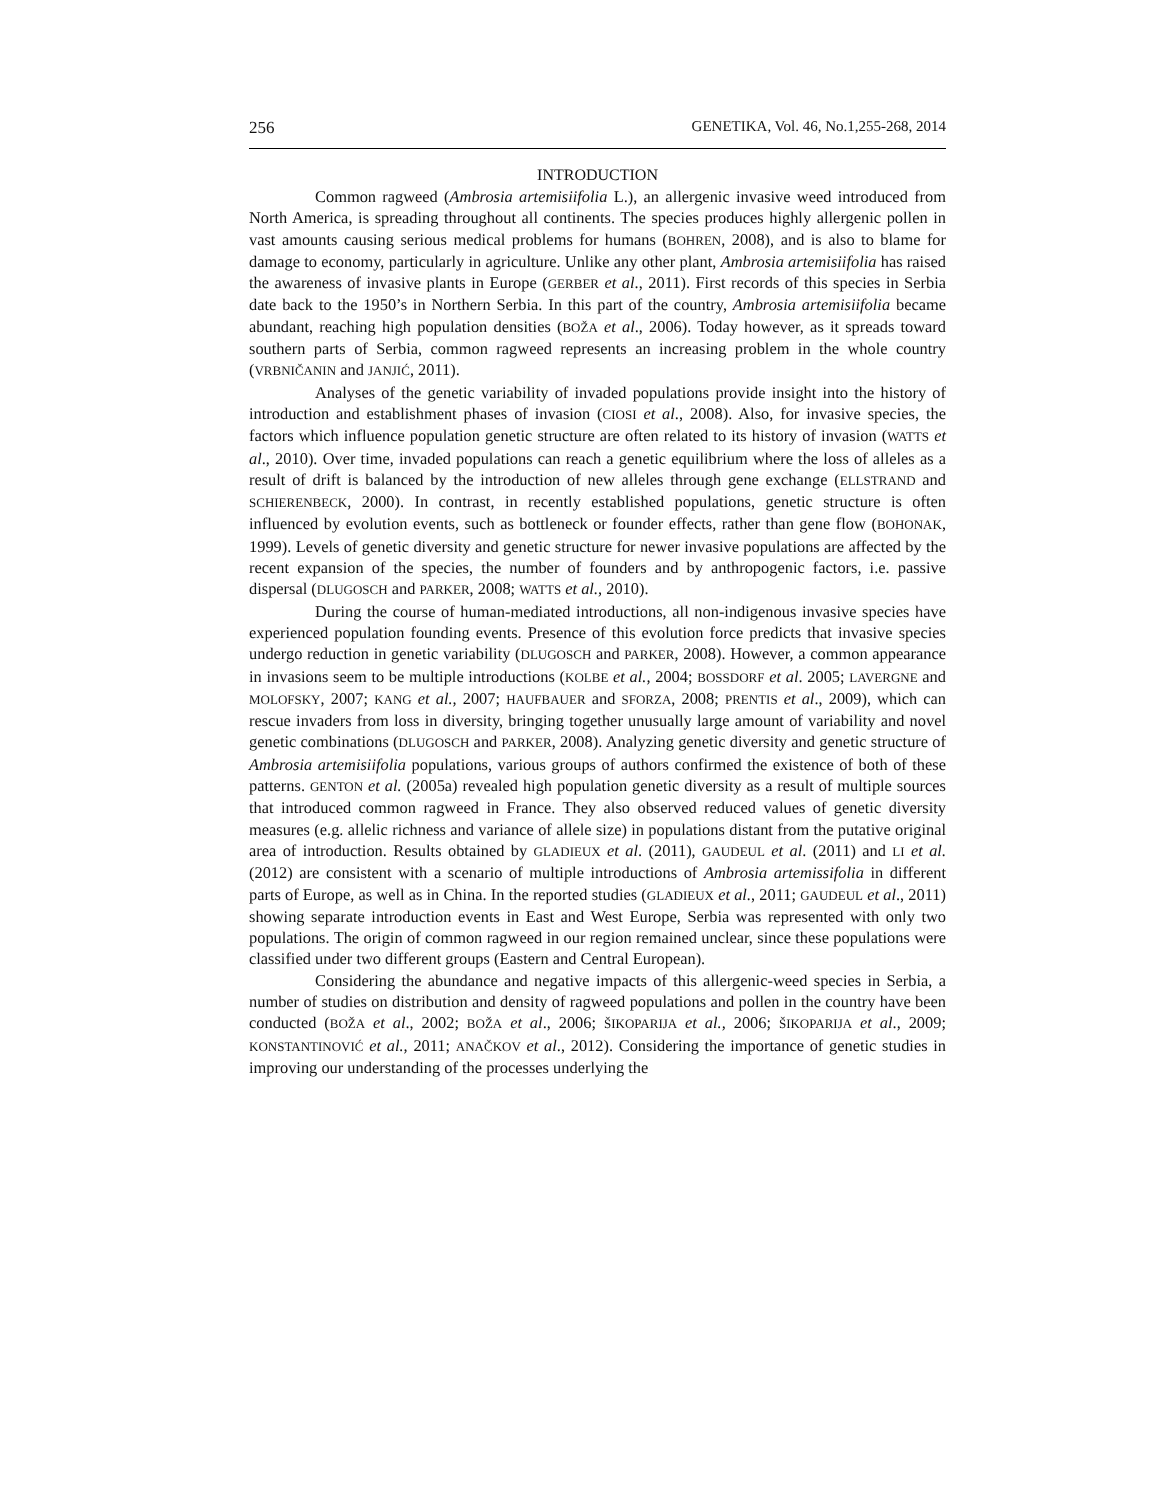256 GENETIKA, Vol. 46, No.1,255-268, 2014
INTRODUCTION
Common ragweed (Ambrosia artemisiifolia L.), an allergenic invasive weed introduced from North America, is spreading throughout all continents. The species produces highly allergenic pollen in vast amounts causing serious medical problems for humans (BOHREN, 2008), and is also to blame for damage to economy, particularly in agriculture. Unlike any other plant, Ambrosia artemisiifolia has raised the awareness of invasive plants in Europe (GERBER et al., 2011). First records of this species in Serbia date back to the 1950’s in Northern Serbia. In this part of the country, Ambrosia artemisiifolia became abundant, reaching high population densities (BOŽA et al., 2006). Today however, as it spreads toward southern parts of Serbia, common ragweed represents an increasing problem in the whole country (VRBNIČANIN and JANJIĆ, 2011).
Analyses of the genetic variability of invaded populations provide insight into the history of introduction and establishment phases of invasion (CIOSI et al., 2008). Also, for invasive species, the factors which influence population genetic structure are often related to its history of invasion (WATTS et al., 2010). Over time, invaded populations can reach a genetic equilibrium where the loss of alleles as a result of drift is balanced by the introduction of new alleles through gene exchange (ELLSTRAND and SCHIERENBECK, 2000). In contrast, in recently established populations, genetic structure is often influenced by evolution events, such as bottleneck or founder effects, rather than gene flow (BOHONAK, 1999). Levels of genetic diversity and genetic structure for newer invasive populations are affected by the recent expansion of the species, the number of founders and by anthropogenic factors, i.e. passive dispersal (DLUGOSCH and PARKER, 2008; WATTS et al., 2010).
During the course of human-mediated introductions, all non-indigenous invasive species have experienced population founding events. Presence of this evolution force predicts that invasive species undergo reduction in genetic variability (DLUGOSCH and PARKER, 2008). However, a common appearance in invasions seem to be multiple introductions (KOLBE et al., 2004; BOSSDORF et al. 2005; LAVERGNE and MOLOFSKY, 2007; KANG et al., 2007; HAUFBAUER and SFORZA, 2008; PRENTIS et al., 2009), which can rescue invaders from loss in diversity, bringing together unusually large amount of variability and novel genetic combinations (DLUGOSCH and PARKER, 2008). Analyzing genetic diversity and genetic structure of Ambrosia artemisiifolia populations, various groups of authors confirmed the existence of both of these patterns. GENTON et al. (2005a) revealed high population genetic diversity as a result of multiple sources that introduced common ragweed in France. They also observed reduced values of genetic diversity measures (e.g. allelic richness and variance of allele size) in populations distant from the putative original area of introduction. Results obtained by GLADIEUX et al. (2011), GAUDEUL et al. (2011) and LI et al. (2012) are consistent with a scenario of multiple introductions of Ambrosia artemissifolia in different parts of Europe, as well as in China. In the reported studies (GLADIEUX et al., 2011; GAUDEUL et al., 2011) showing separate introduction events in East and West Europe, Serbia was represented with only two populations. The origin of common ragweed in our region remained unclear, since these populations were classified under two different groups (Eastern and Central European).
Considering the abundance and negative impacts of this allergenic-weed species in Serbia, a number of studies on distribution and density of ragweed populations and pollen in the country have been conducted (BOŽA et al., 2002; BOŽA et al., 2006; ŠIKOPARIJA et al., 2006; ŠIKOPARIJA et al., 2009; KONSTANTINOVIĆ et al., 2011; ANAČKOV et al., 2012). Considering the importance of genetic studies in improving our understanding of the processes underlying the